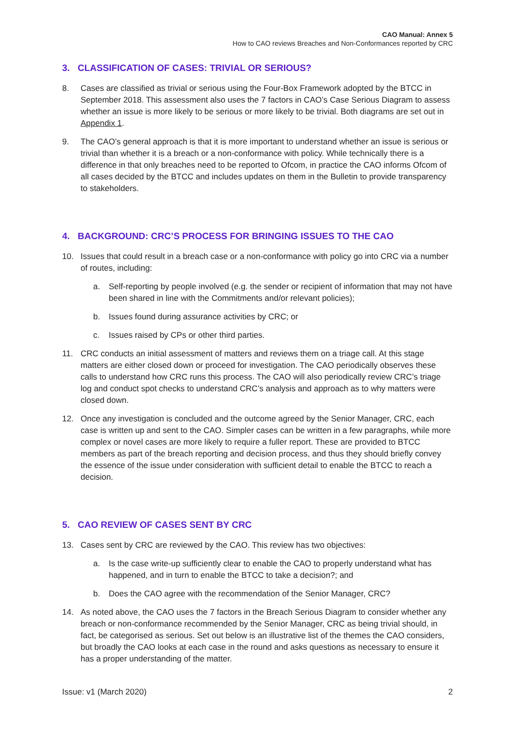CAO Manual: Annex 5
How to CAO reviews Breaches and Non-Conformances reported by CRC
3. CLASSIFICATION OF CASES: TRIVIAL OR SERIOUS?
8. Cases are classified as trivial or serious using the Four-Box Framework adopted by the BTCC in September 2018. This assessment also uses the 7 factors in CAO’s Case Serious Diagram to assess whether an issue is more likely to be serious or more likely to be trivial. Both diagrams are set out in Appendix 1.
9. The CAO’s general approach is that it is more important to understand whether an issue is serious or trivial than whether it is a breach or a non-conformance with policy. While technically there is a difference in that only breaches need to be reported to Ofcom, in practice the CAO informs Ofcom of all cases decided by the BTCC and includes updates on them in the Bulletin to provide transparency to stakeholders.
4. BACKGROUND: CRC’S PROCESS FOR BRINGING ISSUES TO THE CAO
10. Issues that could result in a breach case or a non-conformance with policy go into CRC via a number of routes, including:
a. Self-reporting by people involved (e.g. the sender or recipient of information that may not have been shared in line with the Commitments and/or relevant policies);
b. Issues found during assurance activities by CRC; or
c. Issues raised by CPs or other third parties.
11. CRC conducts an initial assessment of matters and reviews them on a triage call. At this stage matters are either closed down or proceed for investigation. The CAO periodically observes these calls to understand how CRC runs this process. The CAO will also periodically review CRC’s triage log and conduct spot checks to understand CRC’s analysis and approach as to why matters were closed down.
12. Once any investigation is concluded and the outcome agreed by the Senior Manager, CRC, each case is written up and sent to the CAO. Simpler cases can be written in a few paragraphs, while more complex or novel cases are more likely to require a fuller report. These are provided to BTCC members as part of the breach reporting and decision process, and thus they should briefly convey the essence of the issue under consideration with sufficient detail to enable the BTCC to reach a decision.
5. CAO REVIEW OF CASES SENT BY CRC
13. Cases sent by CRC are reviewed by the CAO. This review has two objectives:
a. Is the case write-up sufficiently clear to enable the CAO to properly understand what has happened, and in turn to enable the BTCC to take a decision?; and
b. Does the CAO agree with the recommendation of the Senior Manager, CRC?
14. As noted above, the CAO uses the 7 factors in the Breach Serious Diagram to consider whether any breach or non-conformance recommended by the Senior Manager, CRC as being trivial should, in fact, be categorised as serious. Set out below is an illustrative list of the themes the CAO considers, but broadly the CAO looks at each case in the round and asks questions as necessary to ensure it has a proper understanding of the matter.
Issue: v1 (March 2020) 2